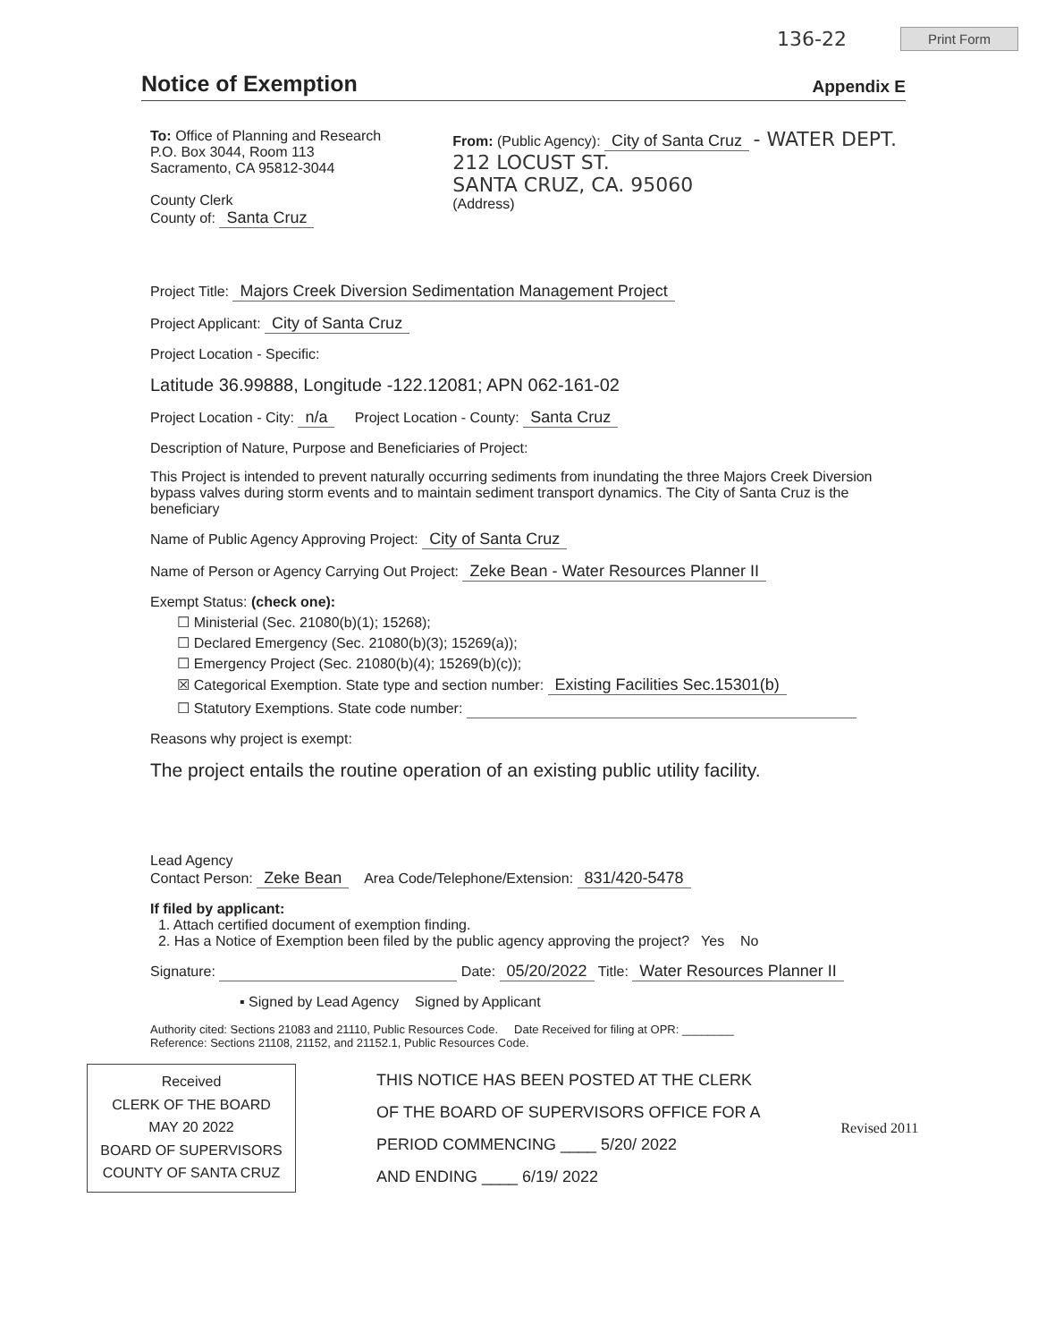136-22 Print Form
Notice of Exemption
Appendix E
To: Office of Planning and Research
P.O. Box 3044, Room 113
Sacramento, CA 95812-3044
County Clerk
County of: Santa Cruz
From: (Public Agency): City of Santa Cruz - WATER DEPT.
212 LOCUST ST.
SANTA CRUZ, CA. 95060
(Address)
Project Title: Majors Creek Diversion Sedimentation Management Project
Project Applicant: City of Santa Cruz
Project Location - Specific:
Latitude 36.99888, Longitude -122.12081; APN 062-161-02
Project Location - City: n/a Project Location - County: Santa Cruz
Description of Nature, Purpose and Beneficiaries of Project:
This Project is intended to prevent naturally occurring sediments from inundating the three Majors Creek Diversion bypass valves during storm events and to maintain sediment transport dynamics. The City of Santa Cruz is the beneficiary
Name of Public Agency Approving Project: City of Santa Cruz
Name of Person or Agency Carrying Out Project: Zeke Bean - Water Resources Planner II
Exempt Status: (check one):
☐ Ministerial (Sec. 21080(b)(1); 15268);
☐ Declared Emergency (Sec. 21080(b)(3); 15269(a));
☐ Emergency Project (Sec. 21080(b)(4); 15269(b)(c));
☒ Categorical Exemption. State type and section number: Existing Facilities Sec.15301(b)
☐ Statutory Exemptions. State code number:
Reasons why project is exempt:
The project entails the routine operation of an existing public utility facility.
Lead Agency
Contact Person: Zeke Bean Area Code/Telephone/Extension: 831/420-5478
If filed by applicant:
1. Attach certified document of exemption finding.
2. Has a Notice of Exemption been filed by the public agency approving the project? Yes No
Signature: Date: 05/20/2022 Title: Water Resources Planner II
▪ Signed by Lead Agency Signed by Applicant
Authority cited: Sections 21083 and 21110, Public Resources Code. Date Received for filing at OPR: ________
Reference: Sections 21108, 21152, and 21152.1, Public Resources Code.
Received
CLERK OF THE BOARD
MAY 20 2022
BOARD OF SUPERVISORS
COUNTY OF SANTA CRUZ
THIS NOTICE HAS BEEN POSTED AT THE CLERK
OF THE BOARD OF SUPERVISORS OFFICE FOR A
PERIOD COMMENCING ____ 5/20/ 2022
AND ENDING ____ 6/19/ 2022
Revised 2011